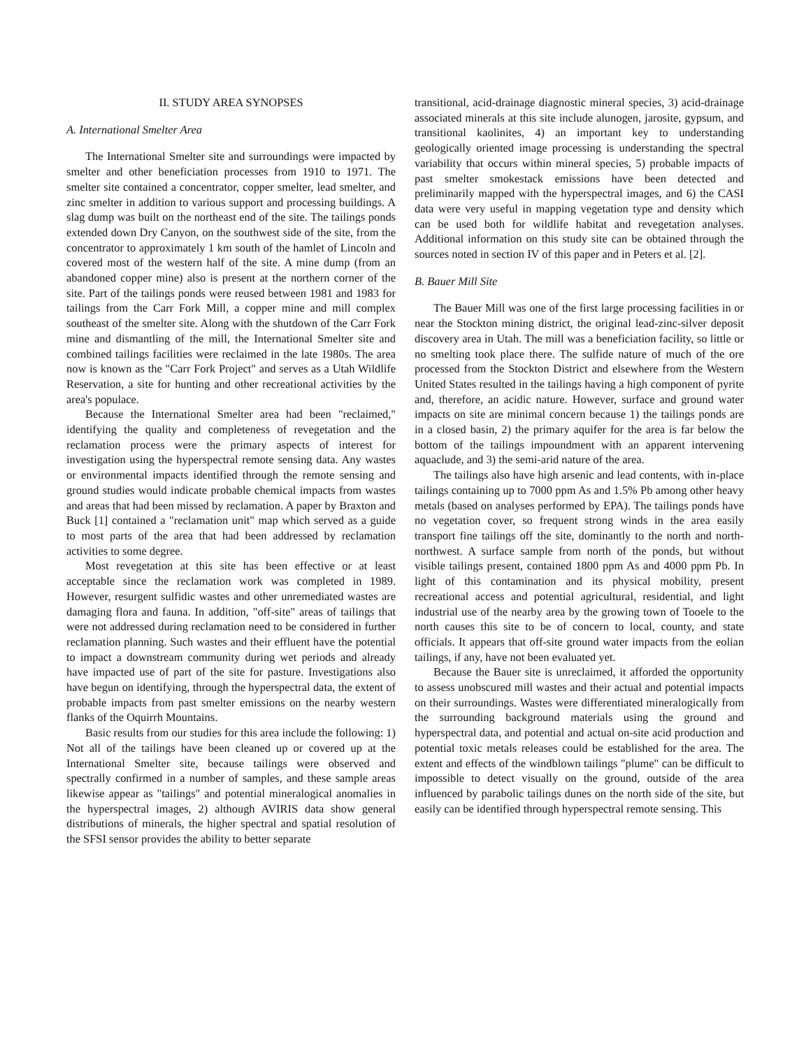II. STUDY AREA SYNOPSES
A. International Smelter Area
The International Smelter site and surroundings were impacted by smelter and other beneficiation processes from 1910 to 1971. The smelter site contained a concentrator, copper smelter, lead smelter, and zinc smelter in addition to various support and processing buildings. A slag dump was built on the northeast end of the site. The tailings ponds extended down Dry Canyon, on the southwest side of the site, from the concentrator to approximately 1 km south of the hamlet of Lincoln and covered most of the western half of the site. A mine dump (from an abandoned copper mine) also is present at the northern corner of the site. Part of the tailings ponds were reused between 1981 and 1983 for tailings from the Carr Fork Mill, a copper mine and mill complex southeast of the smelter site. Along with the shutdown of the Carr Fork mine and dismantling of the mill, the International Smelter site and combined tailings facilities were reclaimed in the late 1980s. The area now is known as the "Carr Fork Project" and serves as a Utah Wildlife Reservation, a site for hunting and other recreational activities by the area's populace.
Because the International Smelter area had been "reclaimed," identifying the quality and completeness of revegetation and the reclamation process were the primary aspects of interest for investigation using the hyperspectral remote sensing data. Any wastes or environmental impacts identified through the remote sensing and ground studies would indicate probable chemical impacts from wastes and areas that had been missed by reclamation. A paper by Braxton and Buck [1] contained a "reclamation unit" map which served as a guide to most parts of the area that had been addressed by reclamation activities to some degree.
Most revegetation at this site has been effective or at least acceptable since the reclamation work was completed in 1989. However, resurgent sulfidic wastes and other unremediated wastes are damaging flora and fauna. In addition, "off-site" areas of tailings that were not addressed during reclamation need to be considered in further reclamation planning. Such wastes and their effluent have the potential to impact a downstream community during wet periods and already have impacted use of part of the site for pasture. Investigations also have begun on identifying, through the hyperspectral data, the extent of probable impacts from past smelter emissions on the nearby western flanks of the Oquirrh Mountains.
Basic results from our studies for this area include the following: 1) Not all of the tailings have been cleaned up or covered up at the International Smelter site, because tailings were observed and spectrally confirmed in a number of samples, and these sample areas likewise appear as "tailings" and potential mineralogical anomalies in the hyperspectral images, 2) although AVIRIS data show general distributions of minerals, the higher spectral and spatial resolution of the SFSI sensor provides the ability to better separate
transitional, acid-drainage diagnostic mineral species, 3) acid-drainage associated minerals at this site include alunogen, jarosite, gypsum, and transitional kaolinites, 4) an important key to understanding geologically oriented image processing is understanding the spectral variability that occurs within mineral species, 5) probable impacts of past smelter smokestack emissions have been detected and preliminarily mapped with the hyperspectral images, and 6) the CASI data were very useful in mapping vegetation type and density which can be used both for wildlife habitat and revegetation analyses. Additional information on this study site can be obtained through the sources noted in section IV of this paper and in Peters et al. [2].
B. Bauer Mill Site
The Bauer Mill was one of the first large processing facilities in or near the Stockton mining district, the original lead-zinc-silver deposit discovery area in Utah. The mill was a beneficiation facility, so little or no smelting took place there. The sulfide nature of much of the ore processed from the Stockton District and elsewhere from the Western United States resulted in the tailings having a high component of pyrite and, therefore, an acidic nature. However, surface and ground water impacts on site are minimal concern because 1) the tailings ponds are in a closed basin, 2) the primary aquifer for the area is far below the bottom of the tailings impoundment with an apparent intervening aquaclude, and 3) the semi-arid nature of the area.
The tailings also have high arsenic and lead contents, with in-place tailings containing up to 7000 ppm As and 1.5% Pb among other heavy metals (based on analyses performed by EPA). The tailings ponds have no vegetation cover, so frequent strong winds in the area easily transport fine tailings off the site, dominantly to the north and north-northwest. A surface sample from north of the ponds, but without visible tailings present, contained 1800 ppm As and 4000 ppm Pb. In light of this contamination and its physical mobility, present recreational access and potential agricultural, residential, and light industrial use of the nearby area by the growing town of Tooele to the north causes this site to be of concern to local, county, and state officials. It appears that off-site ground water impacts from the eolian tailings, if any, have not been evaluated yet.
Because the Bauer site is unreclaimed, it afforded the opportunity to assess unobscured mill wastes and their actual and potential impacts on their surroundings. Wastes were differentiated mineralogically from the surrounding background materials using the ground and hyperspectral data, and potential and actual on-site acid production and potential toxic metals releases could be established for the area. The extent and effects of the windblown tailings "plume" can be difficult to impossible to detect visually on the ground, outside of the area influenced by parabolic tailings dunes on the north side of the site, but easily can be identified through hyperspectral remote sensing. This